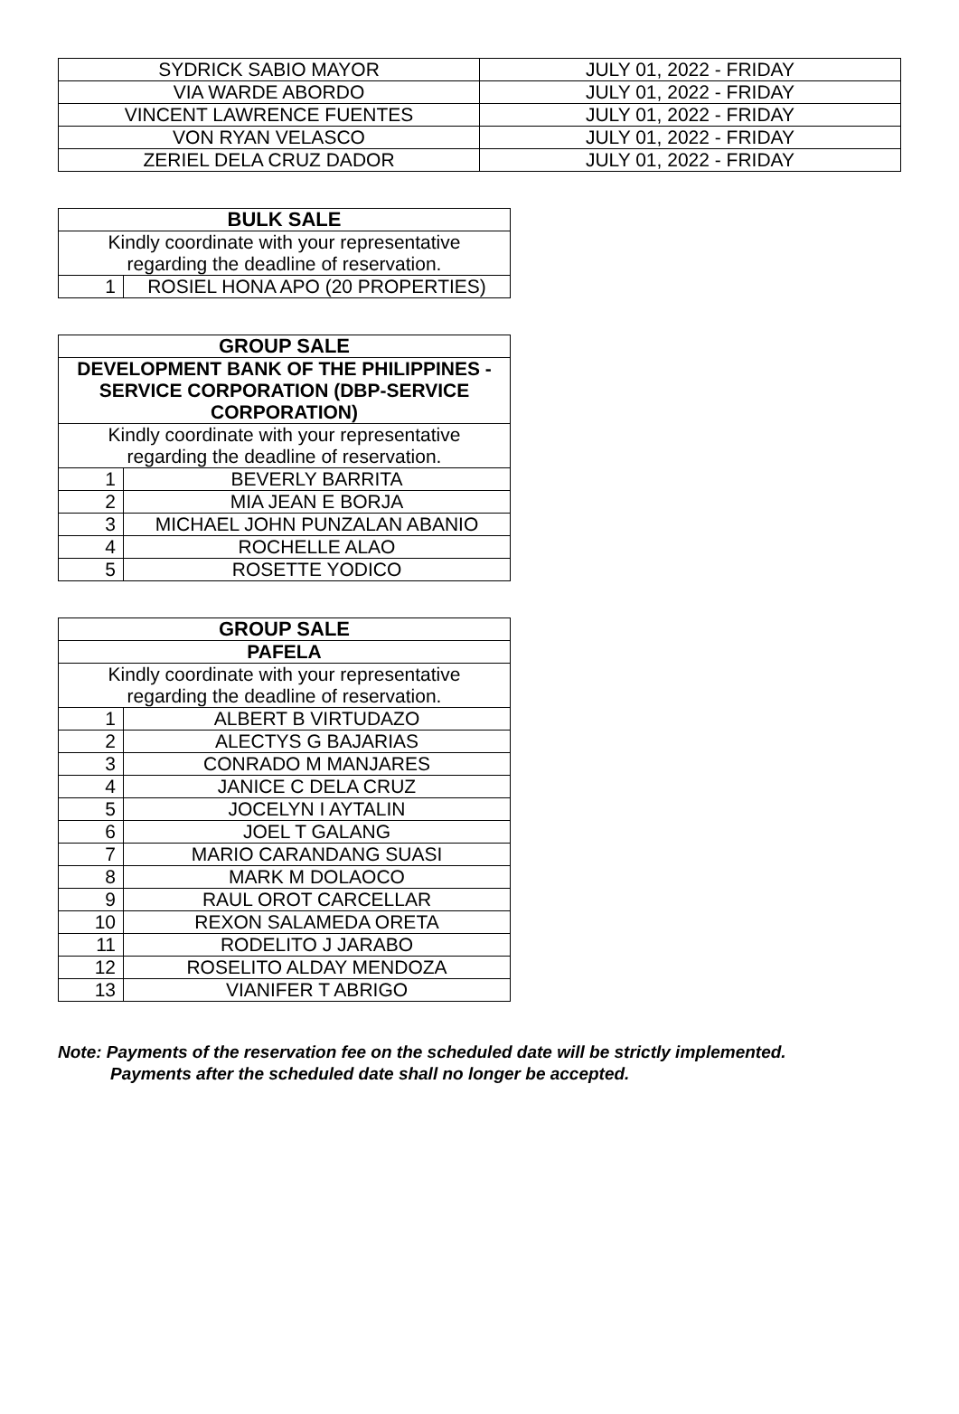| SYDRICK SABIO MAYOR | JULY 01, 2022 - FRIDAY |
| VIA WARDE ABORDO | JULY 01, 2022 - FRIDAY |
| VINCENT LAWRENCE FUENTES | JULY 01, 2022 - FRIDAY |
| VON RYAN VELASCO | JULY 01, 2022 - FRIDAY |
| ZERIEL DELA CRUZ DADOR | JULY 01, 2022 - FRIDAY |
| BULK SALE | |
| --- | --- |
| Kindly coordinate with your representative regarding the deadline of reservation. | |
| 1 | ROSIEL HONA APO (20 PROPERTIES) |
| GROUP SALE | |
| --- | --- |
| DEVELOPMENT BANK OF THE PHILIPPINES - SERVICE CORPORATION (DBP-SERVICE CORPORATION) | |
| Kindly coordinate with your representative regarding the deadline of reservation. | |
| 1 | BEVERLY BARRITA |
| 2 | MIA JEAN E BORJA |
| 3 | MICHAEL JOHN PUNZALAN ABANIO |
| 4 | ROCHELLE ALAO |
| 5 | ROSETTE YODICO |
| GROUP SALE | |
| --- | --- |
| PAFELA | |
| Kindly coordinate with your representative regarding the deadline of reservation. | |
| 1 | ALBERT B VIRTUDAZO |
| 2 | ALECTYS G BAJARIAS |
| 3 | CONRADO M MANJARES |
| 4 | JANICE C DELA CRUZ |
| 5 | JOCELYN I AYTALIN |
| 6 | JOEL T GALANG |
| 7 | MARIO CARANDANG SUASI |
| 8 | MARK M DOLAOCO |
| 9 | RAUL OROT CARCELLAR |
| 10 | REXON SALAMEDA ORETA |
| 11 | RODELITO J JARABO |
| 12 | ROSELITO ALDAY MENDOZA |
| 13 | VIANIFER T ABRIGO |
Note: Payments of the reservation fee on the scheduled date will be strictly implemented.
Payments after the scheduled date shall no longer be accepted.